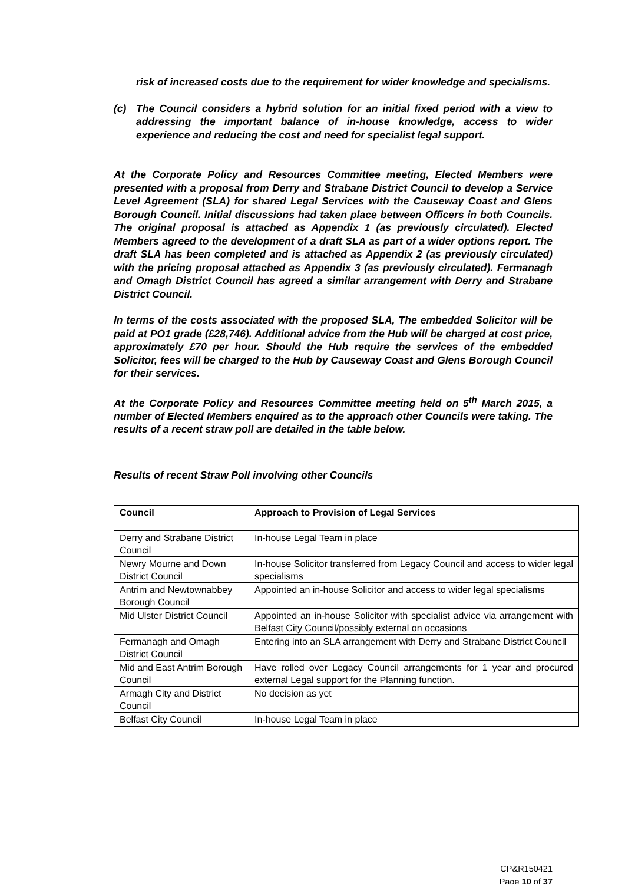risk of increased costs due to the requirement for wider knowledge and specialisms.
(c) The Council considers a hybrid solution for an initial fixed period with a view to addressing the important balance of in-house knowledge, access to wider experience and reducing the cost and need for specialist legal support.
At the Corporate Policy and Resources Committee meeting, Elected Members were presented with a proposal from Derry and Strabane District Council to develop a Service Level Agreement (SLA) for shared Legal Services with the Causeway Coast and Glens Borough Council. Initial discussions had taken place between Officers in both Councils. The original proposal is attached as Appendix 1 (as previously circulated). Elected Members agreed to the development of a draft SLA as part of a wider options report. The draft SLA has been completed and is attached as Appendix 2 (as previously circulated) with the pricing proposal attached as Appendix 3 (as previously circulated). Fermanagh and Omagh District Council has agreed a similar arrangement with Derry and Strabane District Council.
In terms of the costs associated with the proposed SLA, The embedded Solicitor will be paid at PO1 grade (£28,746). Additional advice from the Hub will be charged at cost price, approximately £70 per hour. Should the Hub require the services of the embedded Solicitor, fees will be charged to the Hub by Causeway Coast and Glens Borough Council for their services.
At the Corporate Policy and Resources Committee meeting held on 5<sup>th</sup> March 2015, a number of Elected Members enquired as to the approach other Councils were taking. The results of a recent straw poll are detailed in the table below.
Results of recent Straw Poll involving other Councils
| Council | Approach to Provision of Legal Services |
| --- | --- |
| Derry and Strabane District Council | In-house Legal Team in place |
| Newry Mourne and Down District Council | In-house Solicitor transferred from Legacy Council and access to wider legal specialisms |
| Antrim and Newtownabbey Borough Council | Appointed an in-house Solicitor and access to wider legal specialisms |
| Mid Ulster District Council | Appointed an in-house Solicitor with specialist advice via arrangement with Belfast City Council/possibly external on occasions |
| Fermanagh and Omagh District Council | Entering into an SLA arrangement with Derry and Strabane District Council |
| Mid and East Antrim Borough Council | Have rolled over Legacy Council arrangements for 1 year and procured external Legal support for the Planning function. |
| Armagh City and District Council | No decision as yet |
| Belfast City Council | In-house Legal Team in place |
CP&R150421
Page 10 of 37